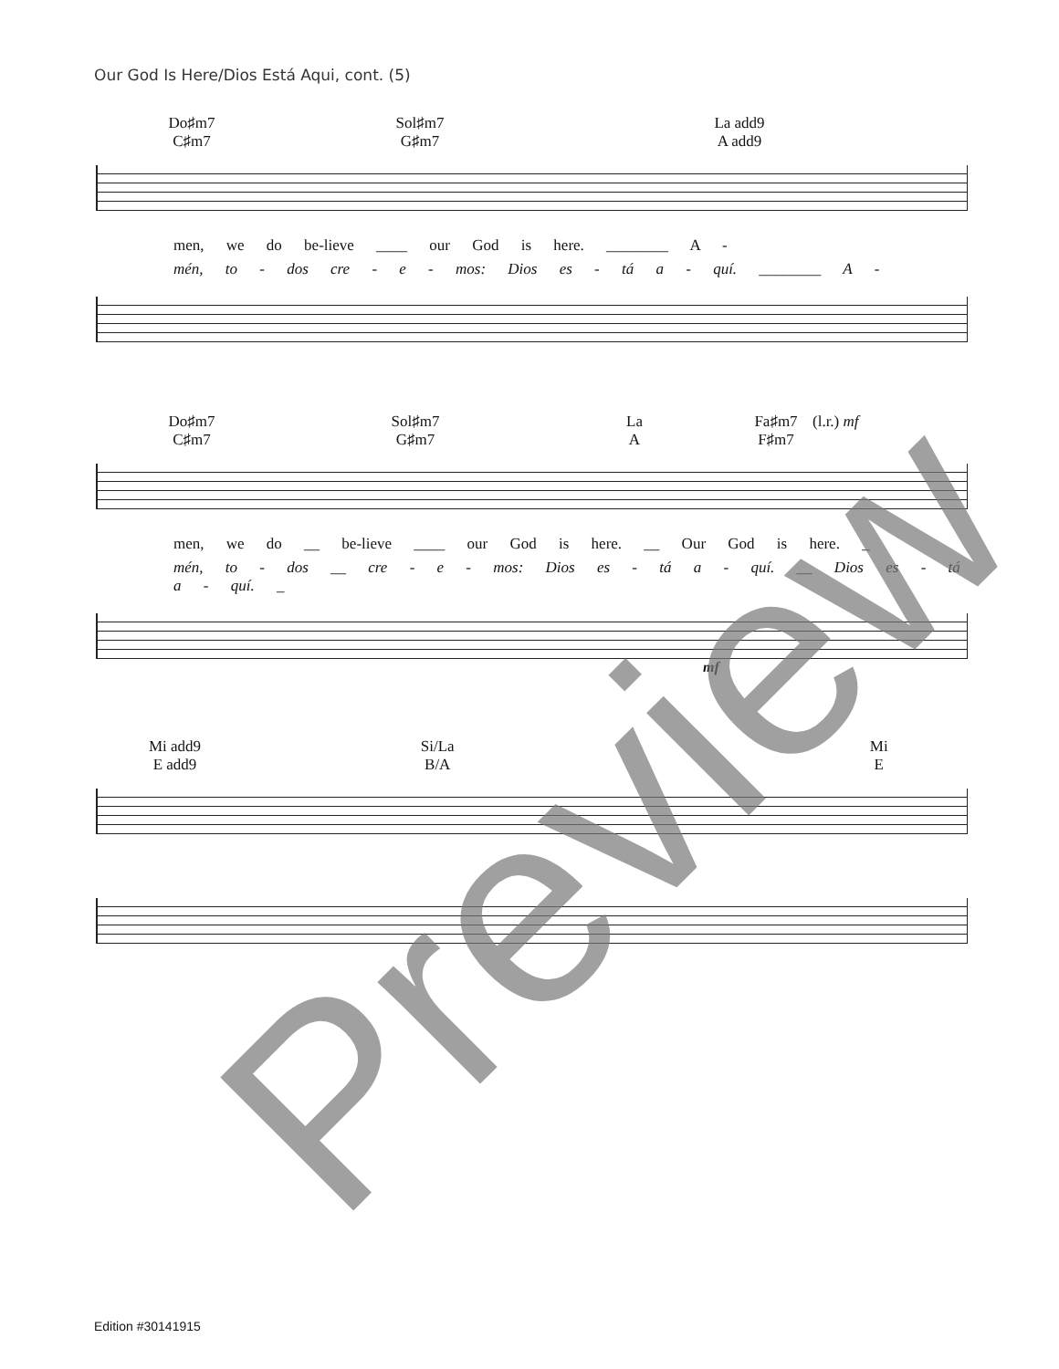Our God Is Here/Dios Está Aqui, cont. (5)
Do♯m7
C♯m7
Sol♯m7
G♯m7
La add9
A add9
men, we do be-lieve ____ our God is here. ________ A -
mén, to - dos cre - e - mos: Dios es - tá a - quí. ________ A -
Do♯m7
C♯m7
Sol♯m7
G♯m7
La
A
Fa♯m7
F♯m7
(l.r.) mf
men, we do __ be-lieve ____ our God is here. __ Our God is here. _
mén, to - dos __ cre - e - mos: Dios es - tá a - quí. __ Dios es - tá a - quí. _
mf
Mi add9
E add9
Si/La
B/A
Mi
E
Preview
Edition #30141915